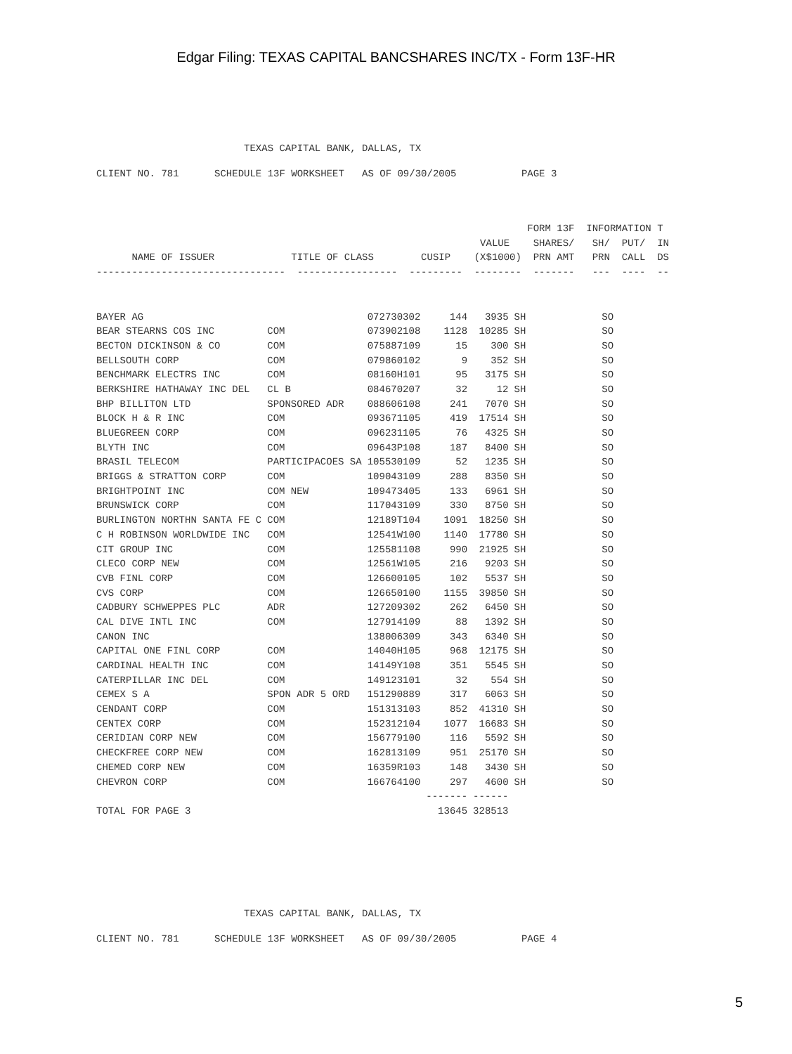Edgar Filing: TEXAS CAPITAL BANCSHARES INC/TX - Form 13F-HR
TEXAS CAPITAL BANK, DALLAS, TX
CLIENT NO. 781 SCHEDULE 13F WORKSHEET AS OF 09/30/2005 PAGE 3
FORM 13F INFORMATION T VALUE SHARES/ SH/ PUT/ IN NAME OF ISSUER TITLE OF CLASS CUSIP (X$1000) PRN AMT PRN CALL DS -------------------------------- ----------------- --------- -------- ------- --- ---- --
| BAYER AG | | 072730302 | 144 | 3935 | SH | SO |
| BEAR STEARNS COS INC | COM | 073902108 | 1128 | 10285 | SH | SO |
| BECTON DICKINSON & CO | COM | 075887109 | 15 | 300 | SH | SO |
| BELLSOUTH CORP | COM | 079860102 | 9 | 352 | SH | SO |
| BENCHMARK ELECTRS INC | COM | 08160H101 | 95 | 3175 | SH | SO |
| BERKSHIRE HATHAWAY INC DEL | CL B | 084670207 | 32 | 12 | SH | SO |
| BHP BILLITON LTD | SPONSORED ADR | 088606108 | 241 | 7070 | SH | SO |
| BLOCK H & R INC | COM | 093671105 | 419 | 17514 | SH | SO |
| BLUEGREEN CORP | COM | 096231105 | 76 | 4325 | SH | SO |
| BLYTH INC | COM | 09643P108 | 187 | 8400 | SH | SO |
| BRASIL TELECOM | PARTICIPACOES SA | 105530109 | 52 | 1235 | SH | SO |
| BRIGGS & STRATTON CORP | COM | 109043109 | 288 | 8350 | SH | SO |
| BRIGHTPOINT INC | COM NEW | 109473405 | 133 | 6961 | SH | SO |
| BRUNSWICK CORP | COM | 117043109 | 330 | 8750 | SH | SO |
| BURLINGTON NORTHN SANTA FE C | COM | 12189T104 | 1091 | 18250 | SH | SO |
| C H ROBINSON WORLDWIDE INC | COM | 12541W100 | 1140 | 17780 | SH | SO |
| CIT GROUP INC | COM | 125581108 | 990 | 21925 | SH | SO |
| CLECO CORP NEW | COM | 12561W105 | 216 | 9203 | SH | SO |
| CVB FINL CORP | COM | 126600105 | 102 | 5537 | SH | SO |
| CVS CORP | COM | 126650100 | 1155 | 39850 | SH | SO |
| CADBURY SCHWEPPES PLC | ADR | 127209302 | 262 | 6450 | SH | SO |
| CAL DIVE INTL INC | COM | 127914109 | 88 | 1392 | SH | SO |
| CANON INC | | 138006309 | 343 | 6340 | SH | SO |
| CAPITAL ONE FINL CORP | COM | 14040H105 | 968 | 12175 | SH | SO |
| CARDINAL HEALTH INC | COM | 14149Y108 | 351 | 5545 | SH | SO |
| CATERPILLAR INC DEL | COM | 149123101 | 32 | 554 | SH | SO |
| CEMEX S A | SPON ADR 5 ORD | 151290889 | 317 | 6063 | SH | SO |
| CENDANT CORP | COM | 151313103 | 852 | 41310 | SH | SO |
| CENTEX CORP | COM | 152312104 | 1077 | 16683 | SH | SO |
| CERIDIAN CORP NEW | COM | 156779100 | 116 | 5592 | SH | SO |
| CHECKFREE CORP NEW | COM | 162813109 | 951 | 25170 | SH | SO |
| CHEMED CORP NEW | COM | 16359R103 | 148 | 3430 | SH | SO |
| CHEVRON CORP | COM | 166764100 | 297 | 4600 | SH | SO |
| | | | ------- | ------ | | |
| TOTAL FOR PAGE 3 | | | 13645 | 328513 | | |
TEXAS CAPITAL BANK, DALLAS, TX
CLIENT NO. 781 SCHEDULE 13F WORKSHEET AS OF 09/30/2005 PAGE 4
5